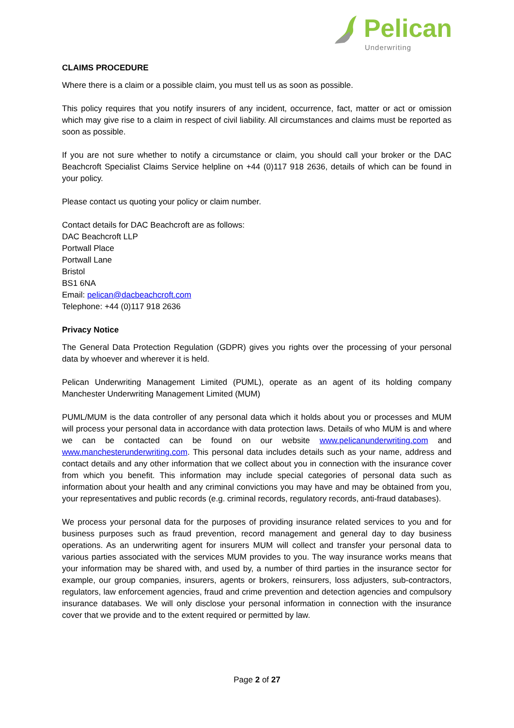Pelican
Underwriting
CLAIMS PROCEDURE
Where there is a claim or a possible claim, you must tell us as soon as possible.
This policy requires that you notify insurers of any incident, occurrence, fact, matter or act or omission which may give rise to a claim in respect of civil liability. All circumstances and claims must be reported as soon as possible.
If you are not sure whether to notify a circumstance or claim, you should call your broker or the DAC Beachcroft Specialist Claims Service helpline on +44 (0)117 918 2636, details of which can be found in your policy.
Please contact us quoting your policy or claim number.
Contact details for DAC Beachcroft are as follows:
DAC Beachcroft LLP
Portwall Place
Portwall Lane
Bristol
BS1 6NA
Email: pelican@dacbeachcroft.com
Telephone: +44 (0)117 918 2636
Privacy Notice
The General Data Protection Regulation (GDPR) gives you rights over the processing of your personal data by whoever and wherever it is held.
Pelican Underwriting Management Limited (PUML), operate as an agent of its holding company Manchester Underwriting Management Limited (MUM)
PUML/MUM is the data controller of any personal data which it holds about you or processes and MUM will process your personal data in accordance with data protection laws. Details of who MUM is and where we can be contacted can be found on our website www.pelicanunderwriting.com and www.manchesterunderwriting.com. This personal data includes details such as your name, address and contact details and any other information that we collect about you in connection with the insurance cover from which you benefit. This information may include special categories of personal data such as information about your health and any criminal convictions you may have and may be obtained from you, your representatives and public records (e.g. criminal records, regulatory records, anti-fraud databases).
We process your personal data for the purposes of providing insurance related services to you and for business purposes such as fraud prevention, record management and general day to day business operations. As an underwriting agent for insurers MUM will collect and transfer your personal data to various parties associated with the services MUM provides to you. The way insurance works means that your information may be shared with, and used by, a number of third parties in the insurance sector for example, our group companies, insurers, agents or brokers, reinsurers, loss adjusters, sub-contractors, regulators, law enforcement agencies, fraud and crime prevention and detection agencies and compulsory insurance databases. We will only disclose your personal information in connection with the insurance cover that we provide and to the extent required or permitted by law.
Page 2 of 27